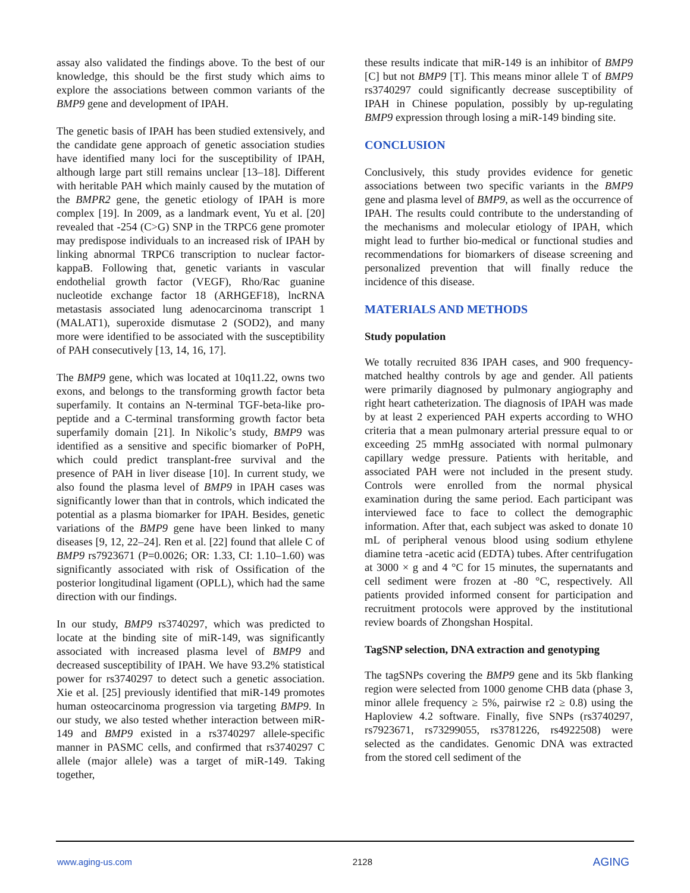assay also validated the findings above. To the best of our knowledge, this should be the first study which aims to explore the associations between common variants of the BMP9 gene and development of IPAH.
The genetic basis of IPAH has been studied extensively, and the candidate gene approach of genetic association studies have identified many loci for the susceptibility of IPAH, although large part still remains unclear [13–18]. Different with heritable PAH which mainly caused by the mutation of the BMPR2 gene, the genetic etiology of IPAH is more complex [19]. In 2009, as a landmark event, Yu et al. [20] revealed that -254 (C>G) SNP in the TRPC6 gene promoter may predispose individuals to an increased risk of IPAH by linking abnormal TRPC6 transcription to nuclear factor-kappaB. Following that, genetic variants in vascular endothelial growth factor (VEGF), Rho/Rac guanine nucleotide exchange factor 18 (ARHGEF18), lncRNA metastasis associated lung adenocarcinoma transcript 1 (MALAT1), superoxide dismutase 2 (SOD2), and many more were identified to be associated with the susceptibility of PAH consecutively [13, 14, 16, 17].
The BMP9 gene, which was located at 10q11.22, owns two exons, and belongs to the transforming growth factor beta superfamily. It contains an N-terminal TGF-beta-like pro-peptide and a C-terminal transforming growth factor beta superfamily domain [21]. In Nikolic’s study, BMP9 was identified as a sensitive and specific biomarker of PoPH, which could predict transplant-free survival and the presence of PAH in liver disease [10]. In current study, we also found the plasma level of BMP9 in IPAH cases was significantly lower than that in controls, which indicated the potential as a plasma biomarker for IPAH. Besides, genetic variations of the BMP9 gene have been linked to many diseases [9, 12, 22–24]. Ren et al. [22] found that allele C of BMP9 rs7923671 (P=0.0026; OR: 1.33, CI: 1.10–1.60) was significantly associated with risk of Ossification of the posterior longitudinal ligament (OPLL), which had the same direction with our findings.
In our study, BMP9 rs3740297, which was predicted to locate at the binding site of miR-149, was significantly associated with increased plasma level of BMP9 and decreased susceptibility of IPAH. We have 93.2% statistical power for rs3740297 to detect such a genetic association. Xie et al. [25] previously identified that miR-149 promotes human osteocarcinoma progression via targeting BMP9. In our study, we also tested whether interaction between miR-149 and BMP9 existed in a rs3740297 allele-specific manner in PASMC cells, and confirmed that rs3740297 C allele (major allele) was a target of miR-149. Taking together,
these results indicate that miR-149 is an inhibitor of BMP9 [C] but not BMP9 [T]. This means minor allele T of BMP9 rs3740297 could significantly decrease susceptibility of IPAH in Chinese population, possibly by up-regulating BMP9 expression through losing a miR-149 binding site.
CONCLUSION
Conclusively, this study provides evidence for genetic associations between two specific variants in the BMP9 gene and plasma level of BMP9, as well as the occurrence of IPAH. The results could contribute to the understanding of the mechanisms and molecular etiology of IPAH, which might lead to further bio-medical or functional studies and recommendations for biomarkers of disease screening and personalized prevention that will finally reduce the incidence of this disease.
MATERIALS AND METHODS
Study population
We totally recruited 836 IPAH cases, and 900 frequency-matched healthy controls by age and gender. All patients were primarily diagnosed by pulmonary angiography and right heart catheterization. The diagnosis of IPAH was made by at least 2 experienced PAH experts according to WHO criteria that a mean pulmonary arterial pressure equal to or exceeding 25 mmHg associated with normal pulmonary capillary wedge pressure. Patients with heritable, and associated PAH were not included in the present study. Controls were enrolled from the normal physical examination during the same period. Each participant was interviewed face to face to collect the demographic information. After that, each subject was asked to donate 10 mL of peripheral venous blood using sodium ethylene diamine tetra -acetic acid (EDTA) tubes. After centrifugation at 3000 × g and 4 °C for 15 minutes, the supernatants and cell sediment were frozen at -80 °C, respectively. All patients provided informed consent for participation and recruitment protocols were approved by the institutional review boards of Zhongshan Hospital.
TagSNP selection, DNA extraction and genotyping
The tagSNPs covering the BMP9 gene and its 5kb flanking region were selected from 1000 genome CHB data (phase 3, minor allele frequency ≥ 5%, pairwise r2 ≥ 0.8) using the Haploview 4.2 software. Finally, five SNPs (rs3740297, rs7923671, rs73299055, rs3781226, rs4922508) were selected as the candidates. Genomic DNA was extracted from the stored cell sediment of the
www.aging-us.com 2128 AGING